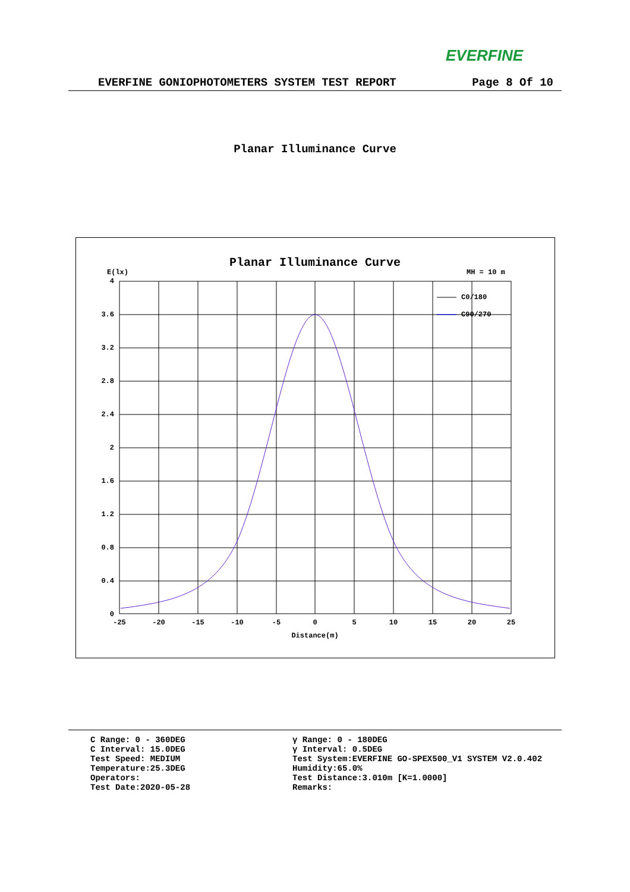EVERFINE
EVERFINE GONIOPHOTOMETERS SYSTEM TEST REPORT Page 8 Of 10
Planar Illuminance Curve
Planar Illuminance Curve
E(lx)
MH = 10 m
C0/180
C90/270
4
3.6
3.2
2.8
2.4
2
1.6
1.2
0.8
0.4
0
-25
-20
-15
-10
-5
0
5
10
15
20
25
Distance(m)
C Range: 0 - 360DEG
C Interval: 15.0DEG
Test Speed: MEDIUM
Temperature:25.3DEG
Operators:
Test Date:2020-05-28
γ Range: 0 - 180DEG
γ Interval: 0.5DEG
Test System:EVERFINE GO-SPEX500_V1 SYSTEM V2.0.402
Humidity:65.0%
Test Distance:3.010m [K=1.0000]
Remarks: